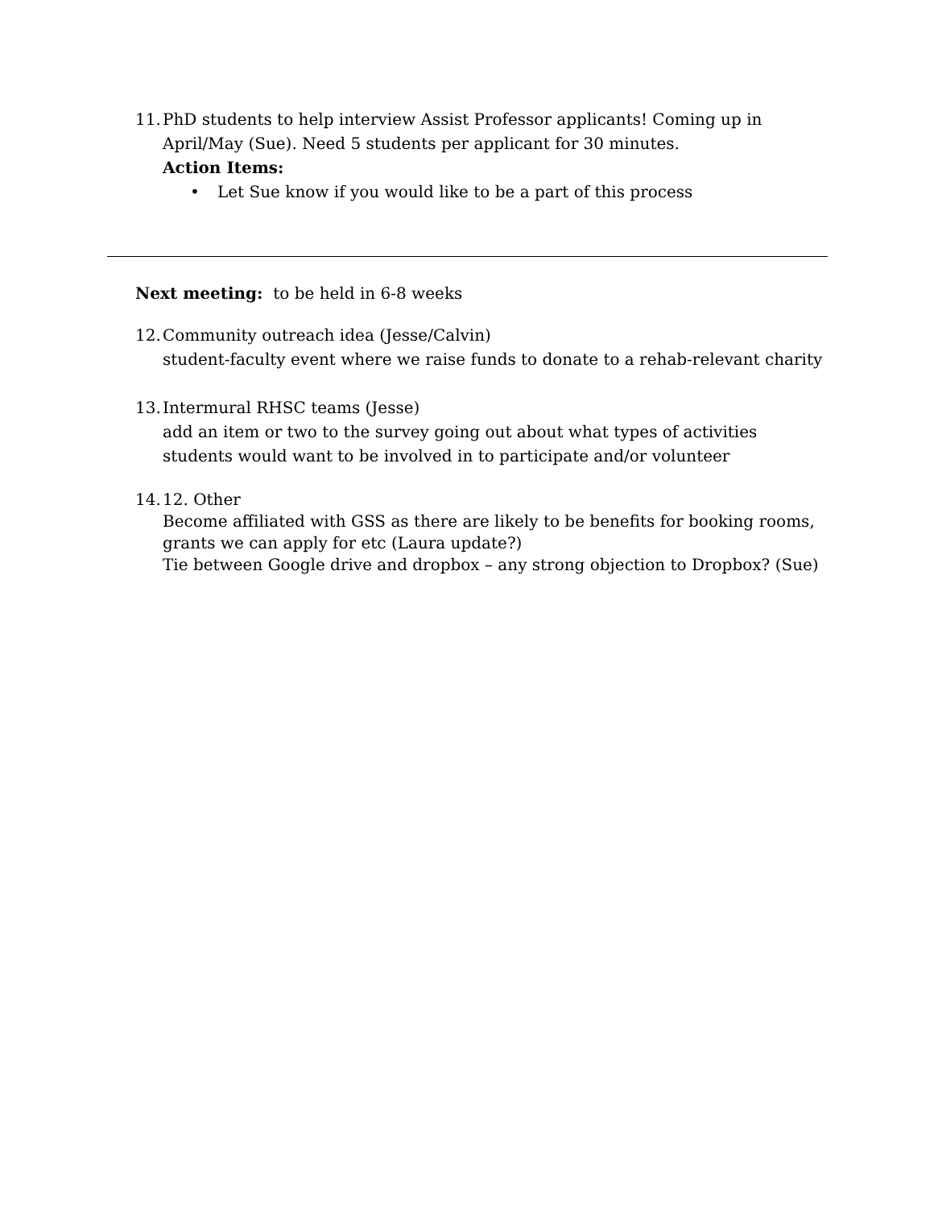11.
PhD students to help interview Assist Professor applicants! Coming up in April/May (Sue). Need 5 students per applicant for 30 minutes.
Action Items:
• Let Sue know if you would like to be a part of this process
Next meeting: to be held in 6-8 weeks
12.
Community outreach idea (Jesse/Calvin)
student-faculty event where we raise funds to donate to a rehab-relevant charity
13.
Intermural RHSC teams (Jesse)
add an item or two to the survey going out about what types of activities students would want to be involved in to participate and/or volunteer
14.
12. Other
Become affiliated with GSS as there are likely to be benefits for booking rooms, grants we can apply for etc (Laura update?)
Tie between Google drive and dropbox – any strong objection to Dropbox? (Sue)